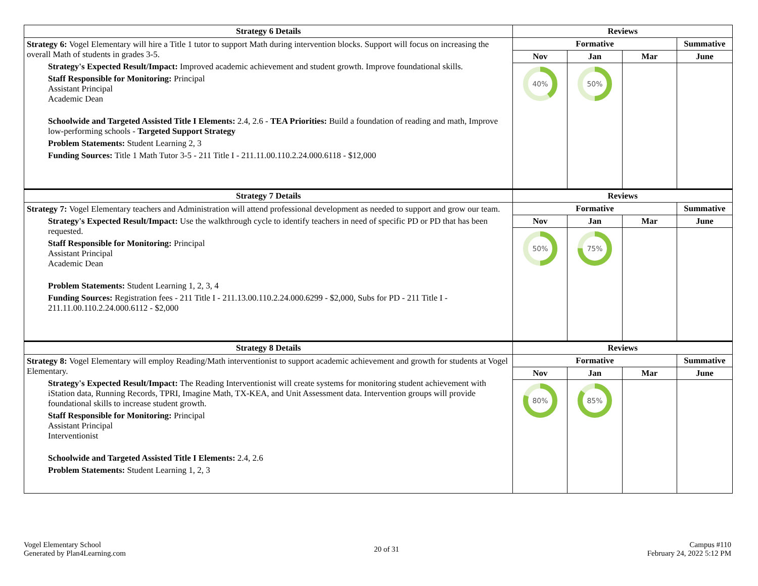| Strategy 6 Details | Reviews | | | |
| --- | --- | --- | --- | --- |
| Strategy 6: Vogel Elementary will hire a Title 1 tutor to support Math during intervention blocks. Support will focus on increasing the overall Math of students in grades 3-5. Strategy's Expected Result/Impact: Improved academic achievement and student growth. Improve foundational skills. Staff Responsible for Monitoring: Principal Assistant Principal Academic Dean Schoolwide and Targeted Assisted Title I Elements: 2.4, 2.6 - TEA Priorities: Build a foundation of reading and math, Improve low-performing schools - Targeted Support Strategy Problem Statements: Student Learning 2, 3 Funding Sources: Title 1 Math Tutor 3-5 - 211 Title I - 211.11.00.110.2.24.000.6118 - $12,000 | Formative | | | Summative |
| | Nov | Jan | Mar | June |
| | 40% | 50% | | |
| Strategy 7 Details | Reviews | | | |
| Strategy 7: Vogel Elementary teachers and Administration will attend professional development as needed to support and grow our team. Strategy's Expected Result/Impact: Use the walkthrough cycle to identify teachers in need of specific PD or PD that has been requested. Staff Responsible for Monitoring: Principal Assistant Principal Academic Dean Problem Statements: Student Learning 1, 2, 3, 4 Funding Sources: Registration fees - 211 Title I - 211.13.00.110.2.24.000.6299 - $2,000, Subs for PD - 211 Title I - 211.11.00.110.2.24.000.6112 - $2,000 | Formative | | | Summative |
| | Nov | Jan | Mar | June |
| | 50% | 75% | | |
| Strategy 8 Details | Reviews | | | |
| Strategy 8: Vogel Elementary will employ Reading/Math interventionist to support academic achievement and growth for students at Vogel Elementary. Strategy's Expected Result/Impact: The Reading Interventionist will create systems for monitoring student achievement with iStation data, Running Records, TPRI, Imagine Math, TX-KEA, and Unit Assessment data. Intervention groups will provide foundational skills to increase student growth. Staff Responsible for Monitoring: Principal Assistant Principal Interventionist Schoolwide and Targeted Assisted Title I Elements: 2.4, 2.6 Problem Statements: Student Learning 1, 2, 3 | Formative | | | Summative |
| | Nov | Jan | Mar | June |
| | 80% | 85% | | |
Vogel Elementary School
Generated by Plan4Learning.com
20 of 31
Campus #110
February 24, 2022 5:12 PM